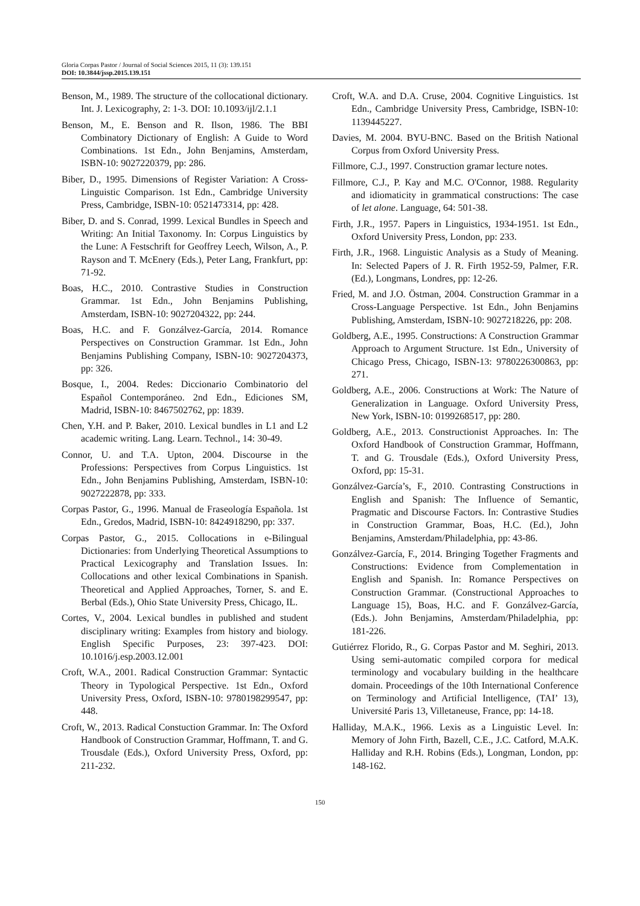Gloria Corpas Pastor / Journal of Social Sciences 2015, 11 (3): 139.151
DOI: 10.3844/jssp.2015.139.151
Benson, M., 1989. The structure of the collocational dictionary. Int. J. Lexicography, 2: 1-3. DOI: 10.1093/ijl/2.1.1
Benson, M., E. Benson and R. Ilson, 1986. The BBI Combinatory Dictionary of English: A Guide to Word Combinations. 1st Edn., John Benjamins, Amsterdam, ISBN-10: 9027220379, pp: 286.
Biber, D., 1995. Dimensions of Register Variation: A Cross-Linguistic Comparison. 1st Edn., Cambridge University Press, Cambridge, ISBN-10: 0521473314, pp: 428.
Biber, D. and S. Conrad, 1999. Lexical Bundles in Speech and Writing: An Initial Taxonomy. In: Corpus Linguistics by the Lune: A Festschrift for Geoffrey Leech, Wilson, A., P. Rayson and T. McEnery (Eds.), Peter Lang, Frankfurt, pp: 71-92.
Boas, H.C., 2010. Contrastive Studies in Construction Grammar. 1st Edn., John Benjamins Publishing, Amsterdam, ISBN-10: 9027204322, pp: 244.
Boas, H.C. and F. Gonzálvez-García, 2014. Romance Perspectives on Construction Grammar. 1st Edn., John Benjamins Publishing Company, ISBN-10: 9027204373, pp: 326.
Bosque, I., 2004. Redes: Diccionario Combinatorio del Español Contemporáneo. 2nd Edn., Ediciones SM, Madrid, ISBN-10: 8467502762, pp: 1839.
Chen, Y.H. and P. Baker, 2010. Lexical bundles in L1 and L2 academic writing. Lang. Learn. Technol., 14: 30-49.
Connor, U. and T.A. Upton, 2004. Discourse in the Professions: Perspectives from Corpus Linguistics. 1st Edn., John Benjamins Publishing, Amsterdam, ISBN-10: 9027222878, pp: 333.
Corpas Pastor, G., 1996. Manual de Fraseología Española. 1st Edn., Gredos, Madrid, ISBN-10: 8424918290, pp: 337.
Corpas Pastor, G., 2015. Collocations in e-Bilingual Dictionaries: from Underlying Theoretical Assumptions to Practical Lexicography and Translation Issues. In: Collocations and other lexical Combinations in Spanish. Theoretical and Applied Approaches, Torner, S. and E. Berbal (Eds.), Ohio State University Press, Chicago, IL.
Cortes, V., 2004. Lexical bundles in published and student disciplinary writing: Examples from history and biology. English Specific Purposes, 23: 397-423. DOI: 10.1016/j.esp.2003.12.001
Croft, W.A., 2001. Radical Construction Grammar: Syntactic Theory in Typological Perspective. 1st Edn., Oxford University Press, Oxford, ISBN-10: 9780198299547, pp: 448.
Croft, W., 2013. Radical Constuction Grammar. In: The Oxford Handbook of Construction Grammar, Hoffmann, T. and G. Trousdale (Eds.), Oxford University Press, Oxford, pp: 211-232.
Croft, W.A. and D.A. Cruse, 2004. Cognitive Linguistics. 1st Edn., Cambridge University Press, Cambridge, ISBN-10: 1139445227.
Davies, M. 2004. BYU-BNC. Based on the British National Corpus from Oxford University Press.
Fillmore, C.J., 1997. Construction gramar lecture notes.
Fillmore, C.J., P. Kay and M.C. O'Connor, 1988. Regularity and idiomaticity in grammatical constructions: The case of let alone. Language, 64: 501-38.
Firth, J.R., 1957. Papers in Linguistics, 1934-1951. 1st Edn., Oxford University Press, London, pp: 233.
Firth, J.R., 1968. Linguistic Analysis as a Study of Meaning. In: Selected Papers of J. R. Firth 1952-59, Palmer, F.R. (Ed.), Longmans, Londres, pp: 12-26.
Fried, M. and J.O. Östman, 2004. Construction Grammar in a Cross-Language Perspective. 1st Edn., John Benjamins Publishing, Amsterdam, ISBN-10: 9027218226, pp: 208.
Goldberg, A.E., 1995. Constructions: A Construction Grammar Approach to Argument Structure. 1st Edn., University of Chicago Press, Chicago, ISBN-13: 9780226300863, pp: 271.
Goldberg, A.E., 2006. Constructions at Work: The Nature of Generalization in Language. Oxford University Press, New York, ISBN-10: 0199268517, pp: 280.
Goldberg, A.E., 2013. Constructionist Approaches. In: The Oxford Handbook of Construction Grammar, Hoffmann, T. and G. Trousdale (Eds.), Oxford University Press, Oxford, pp: 15-31.
Gonzálvez-García’s, F., 2010. Contrasting Constructions in English and Spanish: The Influence of Semantic, Pragmatic and Discourse Factors. In: Contrastive Studies in Construction Grammar, Boas, H.C. (Ed.), John Benjamins, Amsterdam/Philadelphia, pp: 43-86.
Gonzálvez-García, F., 2014. Bringing Together Fragments and Constructions: Evidence from Complementation in English and Spanish. In: Romance Perspectives on Construction Grammar. (Constructional Approaches to Language 15), Boas, H.C. and F. Gonzálvez-García, (Eds.). John Benjamins, Amsterdam/Philadelphia, pp: 181-226.
Gutiérrez Florido, R., G. Corpas Pastor and M. Seghiri, 2013. Using semi-automatic compiled corpora for medical terminology and vocabulary building in the healthcare domain. Proceedings of the 10th International Conference on Terminology and Artificial Intelligence, (TAI’ 13), Université Paris 13, Villetaneuse, France, pp: 14-18.
Halliday, M.A.K., 1966. Lexis as a Linguistic Level. In: Memory of John Firth, Bazell, C.E., J.C. Catford, M.A.K. Halliday and R.H. Robins (Eds.), Longman, London, pp: 148-162.
150